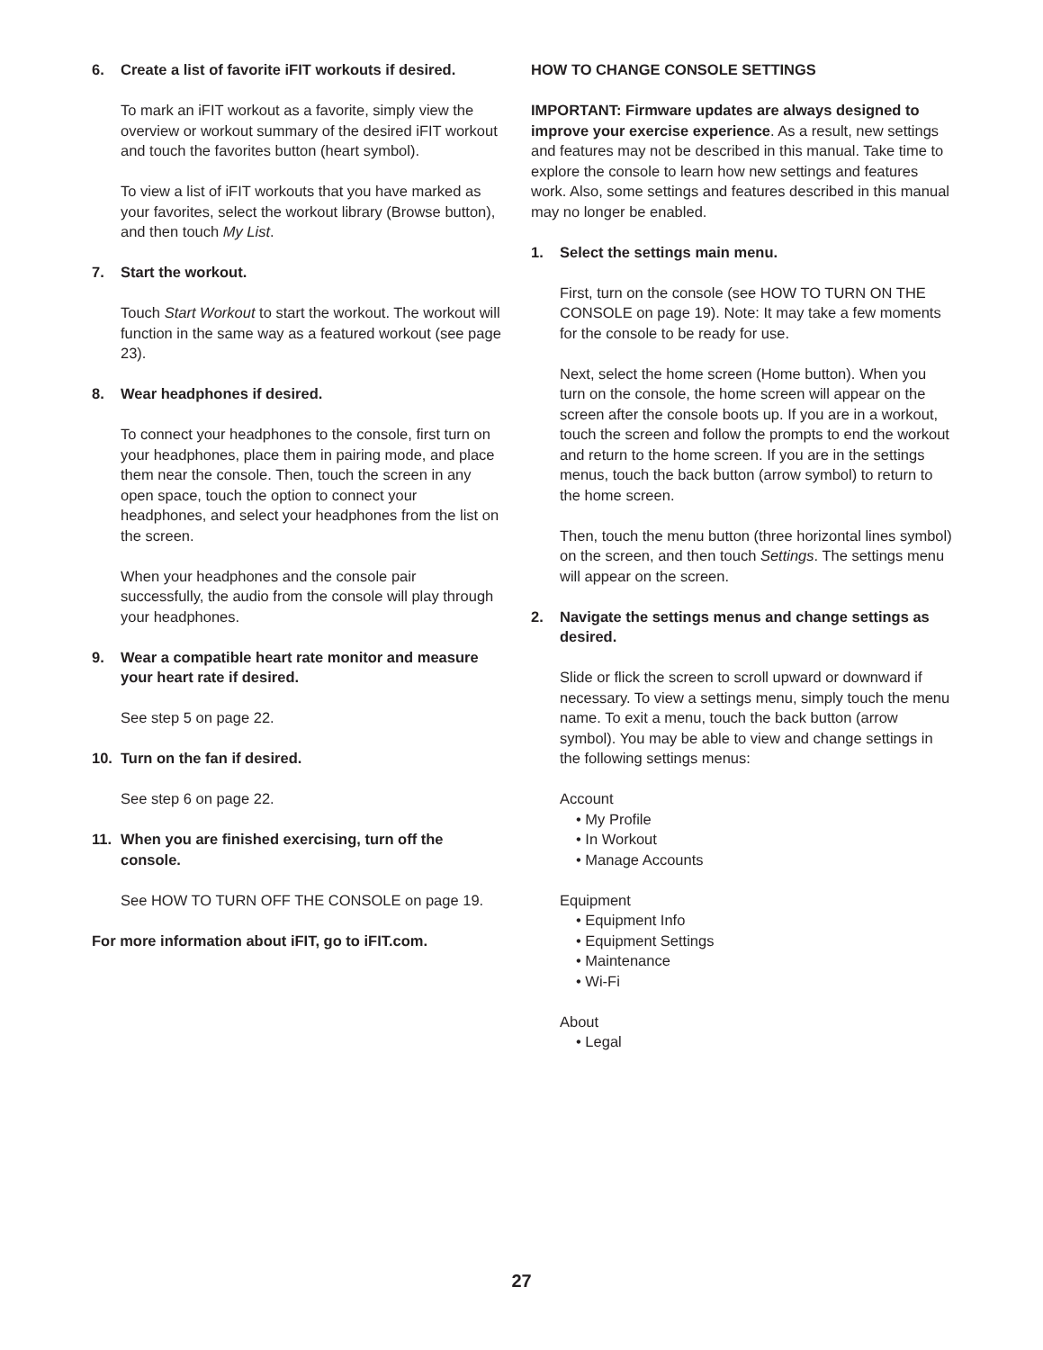6. Create a list of favorite iFIT workouts if desired.
To mark an iFIT workout as a favorite, simply view the overview or workout summary of the desired iFIT workout and touch the favorites button (heart symbol).
To view a list of iFIT workouts that you have marked as your favorites, select the workout library (Browse button), and then touch My List.
7. Start the workout.
Touch Start Workout to start the workout. The workout will function in the same way as a featured workout (see page 23).
8. Wear headphones if desired.
To connect your headphones to the console, first turn on your headphones, place them in pairing mode, and place them near the console. Then, touch the screen in any open space, touch the option to connect your headphones, and select your headphones from the list on the screen.
When your headphones and the console pair successfully, the audio from the console will play through your headphones.
9. Wear a compatible heart rate monitor and measure your heart rate if desired.
See step 5 on page 22.
10. Turn on the fan if desired.
See step 6 on page 22.
11. When you are finished exercising, turn off the console.
See HOW TO TURN OFF THE CONSOLE on page 19.
For more information about iFIT, go to iFIT.com.
HOW TO CHANGE CONSOLE SETTINGS
IMPORTANT: Firmware updates are always designed to improve your exercise experience. As a result, new settings and features may not be described in this manual. Take time to explore the console to learn how new settings and features work. Also, some settings and features described in this manual may no longer be enabled.
1. Select the settings main menu.
First, turn on the console (see HOW TO TURN ON THE CONSOLE on page 19). Note: It may take a few moments for the console to be ready for use.
Next, select the home screen (Home button). When you turn on the console, the home screen will appear on the screen after the console boots up. If you are in a workout, touch the screen and follow the prompts to end the workout and return to the home screen. If you are in the settings menus, touch the back button (arrow symbol) to return to the home screen.
Then, touch the menu button (three horizontal lines symbol) on the screen, and then touch Settings. The settings menu will appear on the screen.
2. Navigate the settings menus and change settings as desired.
Slide or flick the screen to scroll upward or downward if necessary. To view a settings menu, simply touch the menu name. To exit a menu, touch the back button (arrow symbol). You may be able to view and change settings in the following settings menus:
Account
• My Profile
• In Workout
• Manage Accounts
Equipment
• Equipment Info
• Equipment Settings
• Maintenance
• Wi-Fi
About
• Legal
27